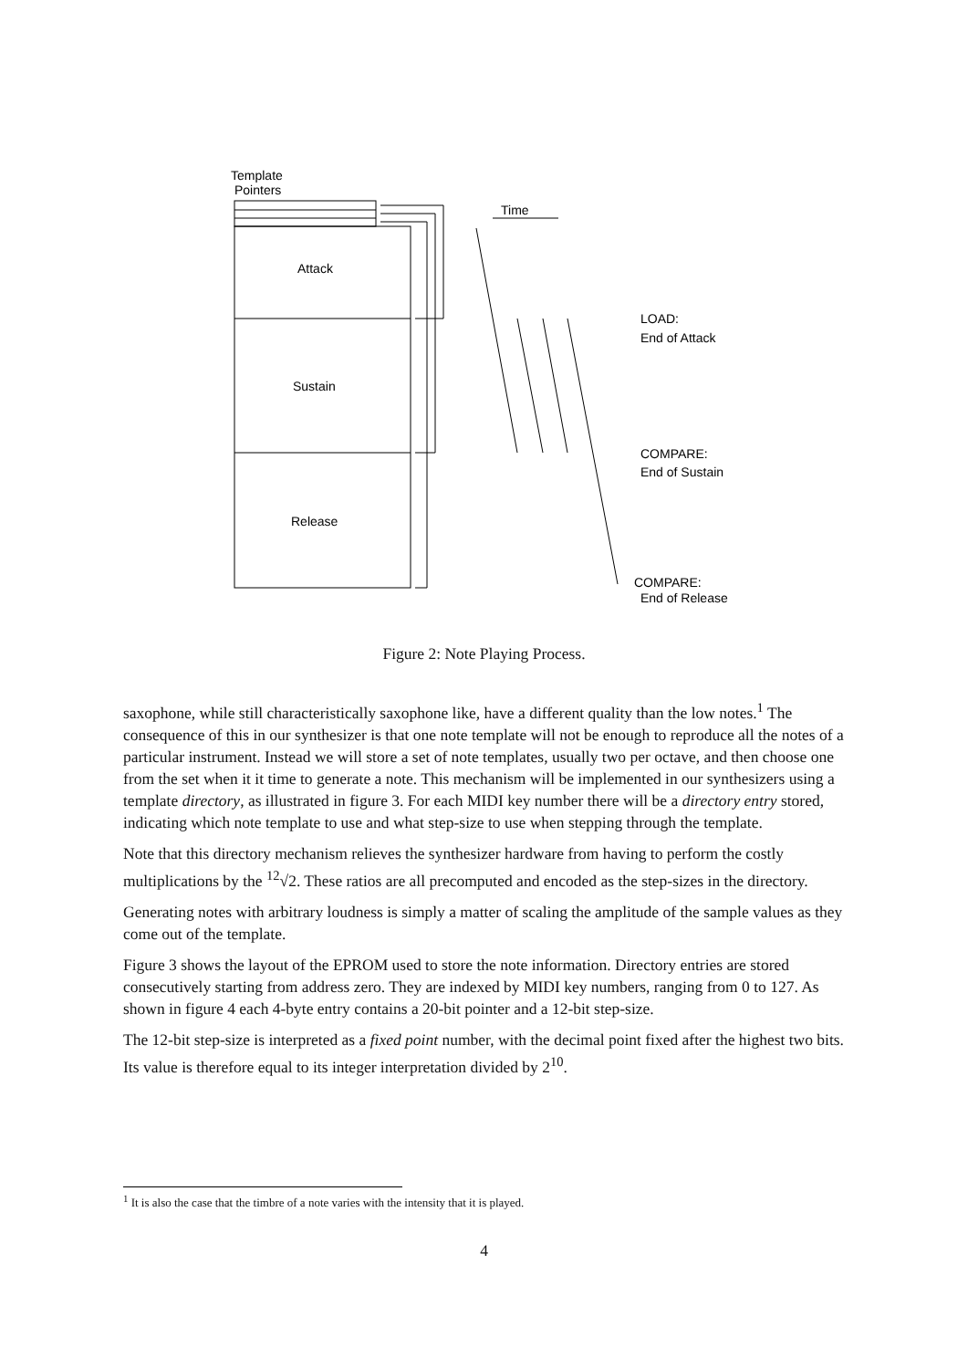Template
Pointers
Attack
Sustain
Release
Time
LOAD:
End of Attack
COMPARE:
End of Sustain
COMPARE:
End of Release
Figure 2: Note Playing Process.
saxophone, while still characteristically saxophone like, have a different quality than the low notes.<sup>1</sup> The consequence of this in our synthesizer is that one note template will not be enough to reproduce all the notes of a particular instrument. Instead we will store a set of note templates, usually two per octave, and then choose one from the set when it it time to generate a note. This mechanism will be implemented in our synthesizers using a template directory, as illustrated in figure 3. For each MIDI key number there will be a directory entry stored, indicating which note template to use and what step-size to use when stepping through the template.
Note that this directory mechanism relieves the synthesizer hardware from having to perform the costly multiplications by the <sup>12</sup>√2. These ratios are all precomputed and encoded as the step-sizes in the directory.
Generating notes with arbitrary loudness is simply a matter of scaling the amplitude of the sample values as they come out of the template.
Figure 3 shows the layout of the EPROM used to store the note information. Directory entries are stored consecutively starting from address zero. They are indexed by MIDI key numbers, ranging from 0 to 127. As shown in figure 4 each 4-byte entry contains a 20-bit pointer and a 12-bit step-size.
The 12-bit step-size is interpreted as a fixed point number, with the decimal point fixed after the highest two bits. Its value is therefore equal to its integer interpretation divided by 2<sup>10</sup>.
<sup>1</sup> It is also the case that the timbre of a note varies with the intensity that it is played.
4